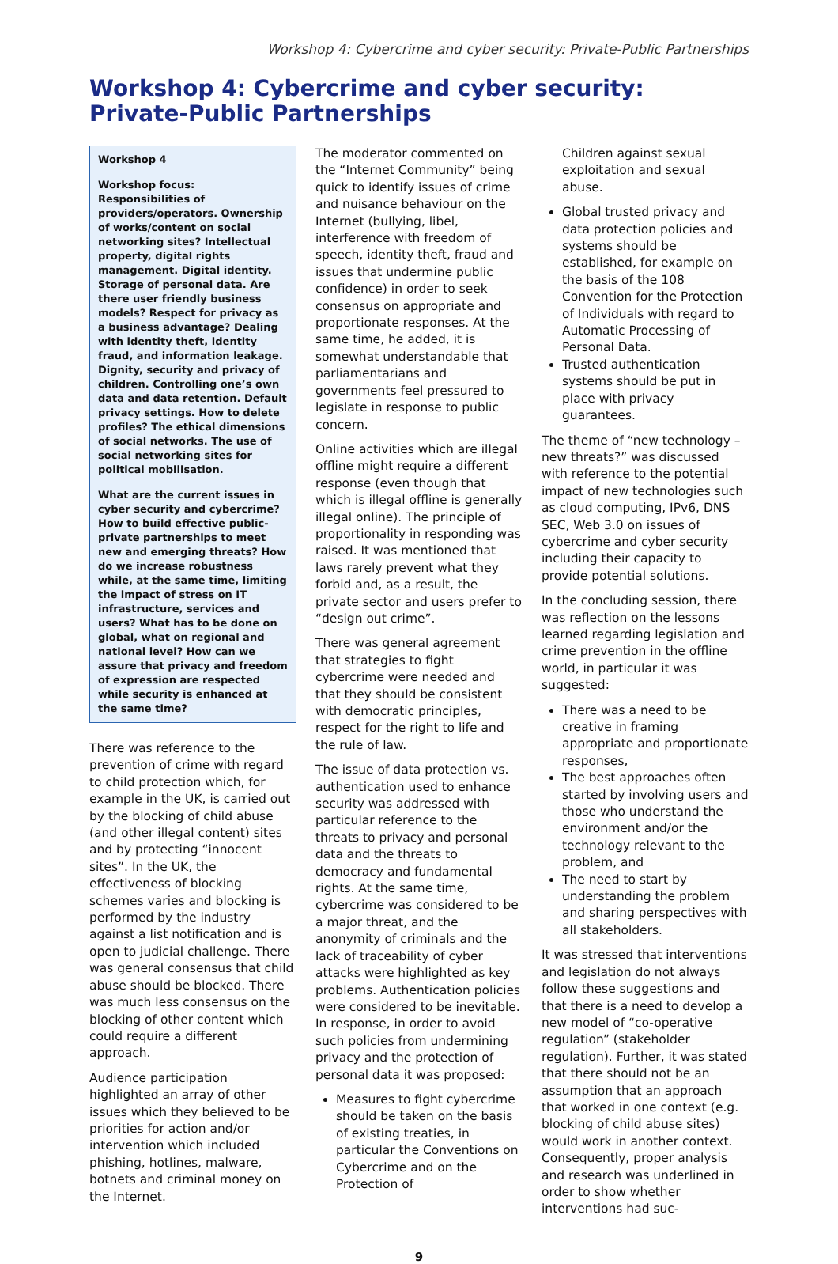Workshop 4: Cybercrime and cyber security: Private-Public Partnerships
Workshop 4: Cybercrime and cyber security: Private-Public Partnerships
Workshop 4
Workshop focus: Responsibilities of providers/operators. Ownership of works/content on social networking sites? Intellectual property, digital rights management. Digital identity. Storage of personal data. Are there user friendly business models? Respect for privacy as a business advantage? Dealing with identity theft, identity fraud, and information leakage. Dignity, security and privacy of children. Controlling one’s own data and data retention. Default privacy settings. How to delete profiles? The ethical dimensions of social networks. The use of social networking sites for political mobilisation.
What are the current issues in cyber security and cybercrime? How to build effective public-private partnerships to meet new and emerging threats? How do we increase robustness while, at the same time, limiting the impact of stress on IT infrastructure, services and users? What has to be done on global, what on regional and national level? How can we assure that privacy and freedom of expression are respected while security is enhanced at the same time?
There was reference to the prevention of crime with regard to child protection which, for example in the UK, is carried out by the blocking of child abuse (and other illegal content) sites and by protecting “innocent sites”. In the UK, the effectiveness of blocking schemes varies and blocking is performed by the industry against a list notification and is open to judicial challenge. There was general consensus that child abuse should be blocked. There was much less consensus on the blocking of other content which could require a different approach.
Audience participation highlighted an array of other issues which they believed to be priorities for action and/or intervention which included phishing, hotlines, malware, botnets and criminal money on the Internet.
The moderator commented on the “Internet Community” being quick to identify issues of crime and nuisance behaviour on the Internet (bullying, libel, interference with freedom of speech, identity theft, fraud and issues that undermine public confidence) in order to seek consensus on appropriate and proportionate responses. At the same time, he added, it is somewhat understandable that parliamentarians and governments feel pressured to legislate in response to public concern.
Online activities which are illegal offline might require a different response (even though that which is illegal offline is generally illegal online). The principle of proportionality in responding was raised. It was mentioned that laws rarely prevent what they forbid and, as a result, the private sector and users prefer to “design out crime”.
There was general agreement that strategies to fight cybercrime were needed and that they should be consistent with democratic principles, respect for the right to life and the rule of law.
The issue of data protection vs. authentication used to enhance security was addressed with particular reference to the threats to privacy and personal data and the threats to democracy and fundamental rights. At the same time, cybercrime was considered to be a major threat, and the anonymity of criminals and the lack of traceability of cyber attacks were highlighted as key problems. Authentication policies were considered to be inevitable. In response, in order to avoid such policies from undermining privacy and the protection of personal data it was proposed:
Measures to fight cybercrime should be taken on the basis of existing treaties, in particular the Conventions on Cybercrime and on the Protection of
Children against sexual exploitation and sexual abuse.
Global trusted privacy and data protection policies and systems should be established, for example on the basis of the 108 Convention for the Protection of Individuals with regard to Automatic Processing of Personal Data.
Trusted authentication systems should be put in place with privacy guarantees.
The theme of “new technology – new threats?” was discussed with reference to the potential impact of new technologies such as cloud computing, IPv6, DNS SEC, Web 3.0 on issues of cybercrime and cyber security including their capacity to provide potential solutions.
In the concluding session, there was reflection on the lessons learned regarding legislation and crime prevention in the offline world, in particular it was suggested:
There was a need to be creative in framing appropriate and proportionate responses,
The best approaches often started by involving users and those who understand the environment and/or the technology relevant to the problem, and
The need to start by understanding the problem and sharing perspectives with all stakeholders.
It was stressed that interventions and legislation do not always follow these suggestions and that there is a need to develop a new model of “co-operative regulation” (stakeholder regulation). Further, it was stated that there should not be an assumption that an approach that worked in one context (e.g. blocking of child abuse sites) would work in another context. Consequently, proper analysis and research was underlined in order to show whether interventions had suc-
9